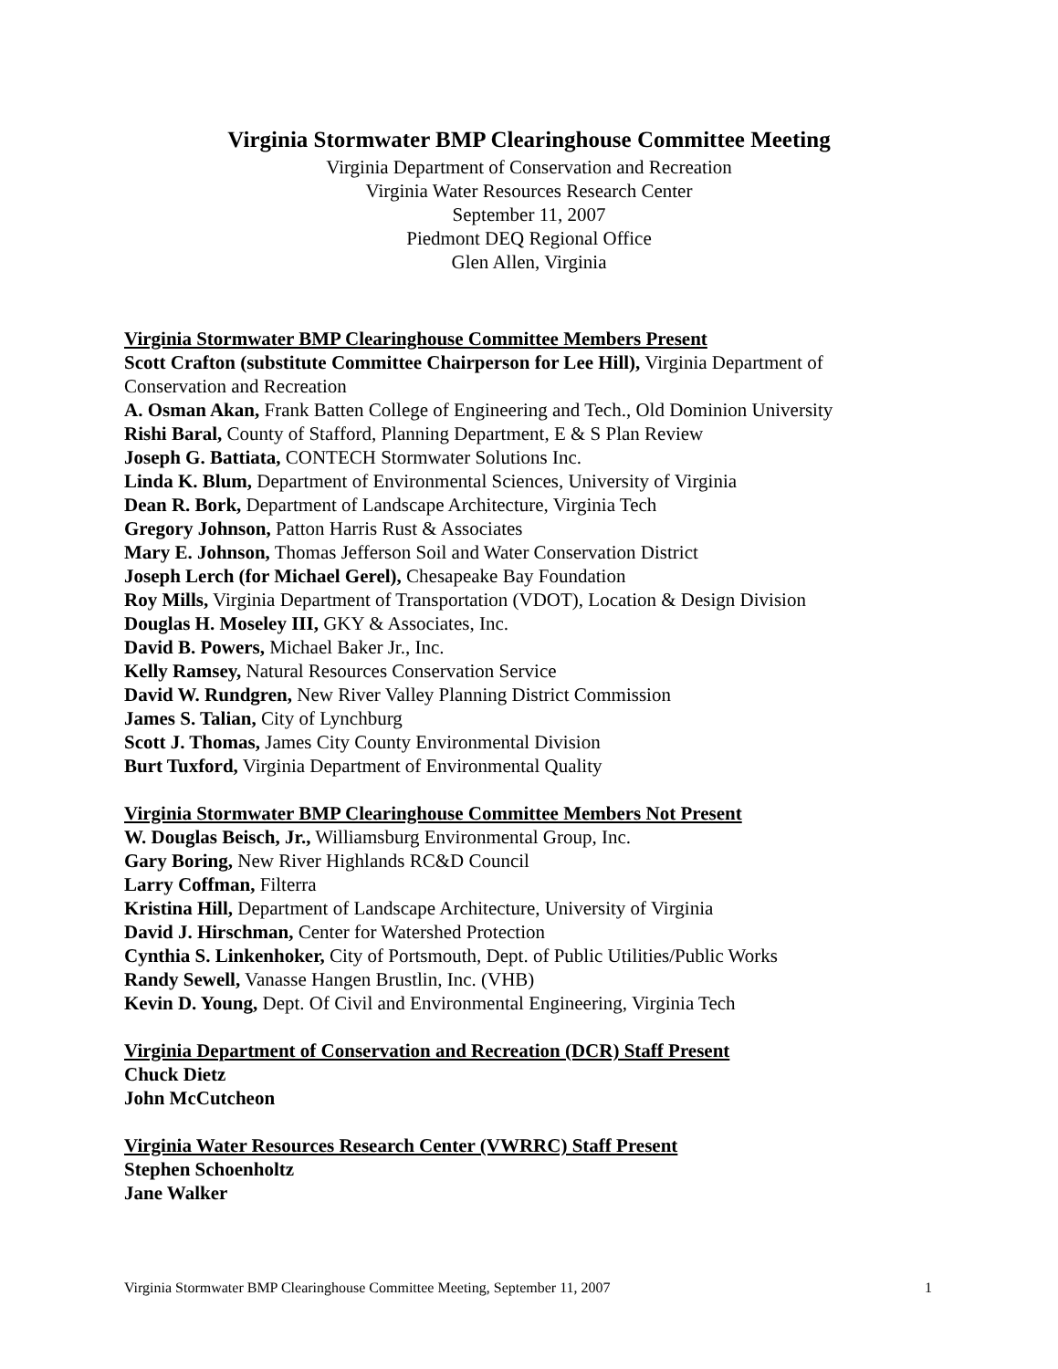Virginia Stormwater BMP Clearinghouse Committee Meeting
Virginia Department of Conservation and Recreation
Virginia Water Resources Research Center
September 11, 2007
Piedmont DEQ Regional Office
Glen Allen, Virginia
Virginia Stormwater BMP Clearinghouse Committee Members Present
Scott Crafton (substitute Committee Chairperson for Lee Hill), Virginia Department of Conservation and Recreation
A. Osman Akan, Frank Batten College of Engineering and Tech., Old Dominion University
Rishi Baral, County of Stafford, Planning Department, E & S Plan Review
Joseph G. Battiata, CONTECH Stormwater Solutions Inc.
Linda K. Blum, Department of Environmental Sciences, University of Virginia
Dean R. Bork, Department of Landscape Architecture, Virginia Tech
Gregory Johnson, Patton Harris Rust & Associates
Mary E. Johnson, Thomas Jefferson Soil and Water Conservation District
Joseph Lerch (for Michael Gerel), Chesapeake Bay Foundation
Roy Mills, Virginia Department of Transportation (VDOT), Location & Design Division
Douglas H. Moseley III, GKY & Associates, Inc.
David B. Powers, Michael Baker Jr., Inc.
Kelly Ramsey, Natural Resources Conservation Service
David W. Rundgren, New River Valley Planning District Commission
James S. Talian, City of Lynchburg
Scott J. Thomas, James City County Environmental Division
Burt Tuxford, Virginia Department of Environmental Quality
Virginia Stormwater BMP Clearinghouse Committee Members Not Present
W. Douglas Beisch, Jr., Williamsburg Environmental Group, Inc.
Gary Boring, New River Highlands RC&D Council
Larry Coffman, Filterra
Kristina Hill, Department of Landscape Architecture, University of Virginia
David J. Hirschman, Center for Watershed Protection
Cynthia S. Linkenhoker, City of Portsmouth, Dept. of Public Utilities/Public Works
Randy Sewell, Vanasse Hangen Brustlin, Inc. (VHB)
Kevin D. Young, Dept. Of Civil and Environmental Engineering, Virginia Tech
Virginia Department of Conservation and Recreation (DCR) Staff Present
Chuck Dietz
John McCutcheon
Virginia Water Resources Research Center (VWRRC) Staff Present
Stephen Schoenholtz
Jane Walker
Virginia Stormwater BMP Clearinghouse Committee Meeting, September 11, 2007 1